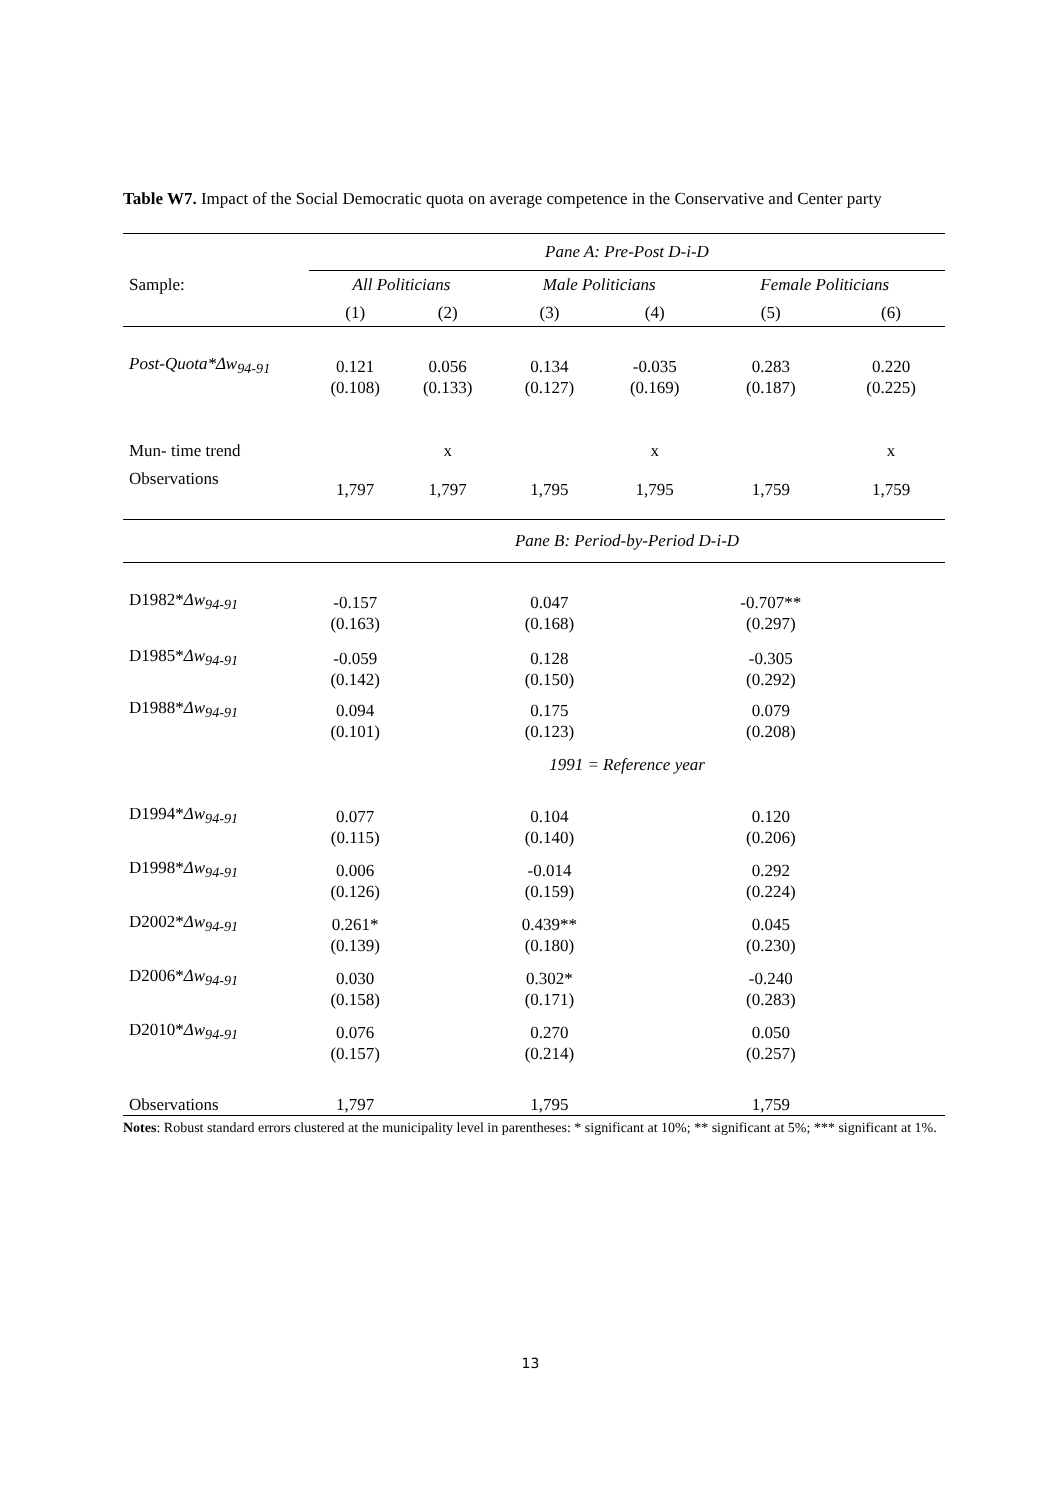Table W7. Impact of the Social Democratic quota on average competence in the Conservative and Center party
| | Pane A: Pre-Post D-i-D | | | | | |
| Sample: | All Politicians | | Male Politicians | | Female Politicians | |
| | (1) | (2) | (3) | (4) | (5) | (6) |
| Post-Quota*Δw<sub>94-91</sub> | 0.121 | 0.056 | 0.134 | -0.035 | 0.283 | 0.220 |
| | (0.108) | (0.133) | (0.127) | (0.169) | (0.187) | (0.225) |
| Mun- time trend | | x | | x | | x |
| Observations | 1,797 | 1,797 | 1,795 | 1,795 | 1,759 | 1,759 |
| | Pane B: Period-by-Period D-i-D | | | | | |
| D1982* Δw<sub>94-91</sub> | -0.157 | | 0.047 | | -0.707** | |
| | (0.163) | | (0.168) | | (0.297) | |
| D1985* Δw<sub>94-91</sub> | -0.059 | | 0.128 | | -0.305 | |
| | (0.142) | | (0.150) | | (0.292) | |
| D1988* Δw<sub>94-91</sub> | 0.094 | | 0.175 | | 0.079 | |
| | (0.101) | | (0.123) | | (0.208) | |
| | 1991 = Reference year | | | | | |
| D1994* Δw<sub>94-91</sub> | 0.077 | | 0.104 | | 0.120 | |
| | (0.115) | | (0.140) | | (0.206) | |
| D1998* Δw<sub>94-91</sub> | 0.006 | | -0.014 | | 0.292 | |
| | (0.126) | | (0.159) | | (0.224) | |
| D2002* Δw<sub>94-91</sub> | 0.261* | | 0.439** | | 0.045 | |
| | (0.139) | | (0.180) | | (0.230) | |
| D2006* Δw<sub>94-91</sub> | 0.030 | | 0.302* | | -0.240 | |
| | (0.158) | | (0.171) | | (0.283) | |
| D2010* Δw<sub>94-91</sub> | 0.076 | | 0.270 | | 0.050 | |
| | (0.157) | | (0.214) | | (0.257) | |
| Observations | 1,797 | | 1,795 | | 1,759 | |
Notes: Robust standard errors clustered at the municipality level in parentheses: * significant at 10%; ** significant at 5%; *** significant at 1%.
13